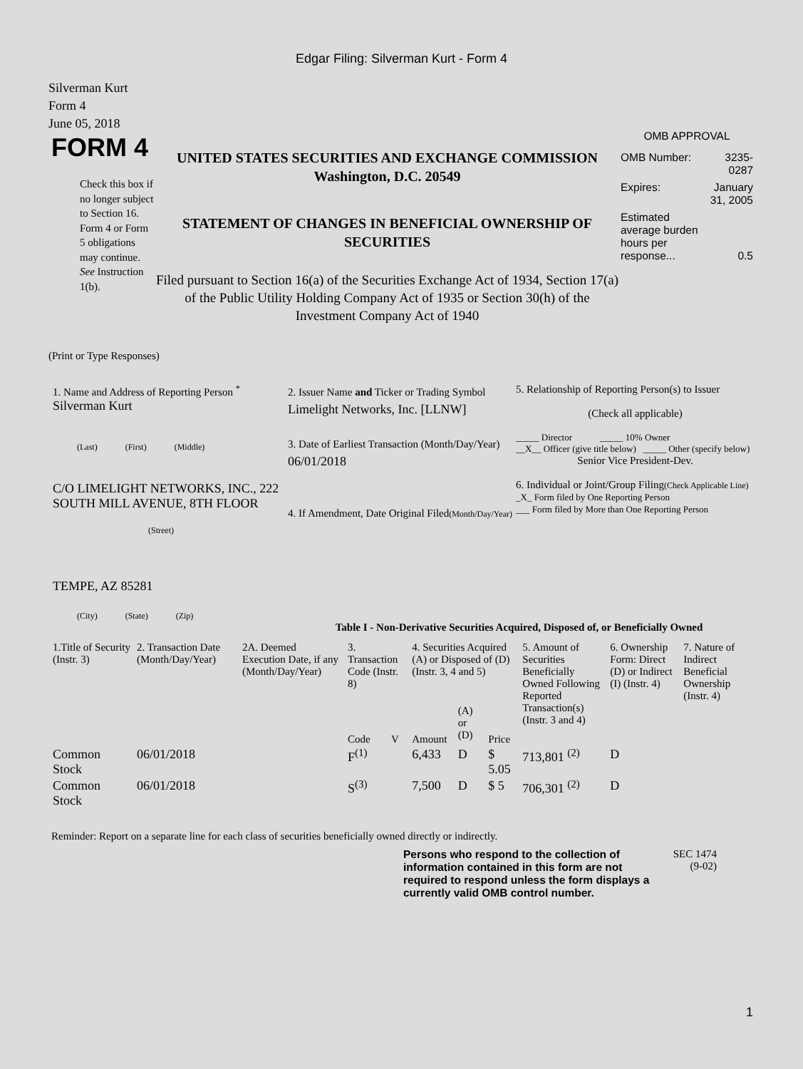Edgar Filing: Silverman Kurt - Form 4
Silverman Kurt
Form 4
June 05, 2018
FORM 4
Check this box if no longer subject to Section 16. Form 4 or Form 5 obligations may continue. See Instruction 1(b).
UNITED STATES SECURITIES AND EXCHANGE COMMISSION
Washington, D.C. 20549
STATEMENT OF CHANGES IN BENEFICIAL OWNERSHIP OF SECURITIES
Filed pursuant to Section 16(a) of the Securities Exchange Act of 1934, Section 17(a) of the Public Utility Holding Company Act of 1935 or Section 30(h) of the Investment Company Act of 1940
OMB APPROVAL
| OMB Number: | 3235-0287 |
| Expires: | January 31, 2005 |
| Estimated average burden hours per response... | 0.5 |
(Print or Type Responses)
1. Name and Address of Reporting Person <sup>*</sup>
Silverman Kurt
(Last) (First) (Middle)
C/O LIMELIGHT NETWORKS, INC., 222 SOUTH MILL AVENUE, 8TH FLOOR
(Street)
TEMPE, AZ 85281
(City) (State) (Zip)
2. Issuer Name and Ticker or Trading Symbol
Limelight Networks, Inc. [LLNW]
3. Date of Earliest Transaction (Month/Day/Year)
06/01/2018
4. If Amendment, Date Original Filed(Month/Day/Year)
5. Relationship of Reporting Person(s) to Issuer
(Check all applicable)
_____ Director _____ 10% Owner
__X__ Officer (give title below) _____ Other (specify below)
Senior Vice President-Dev.
6. Individual or Joint/Group Filing(Check Applicable Line)
_X_ Form filed by One Reporting Person
___ Form filed by More than One Reporting Person
Table I - Non-Derivative Securities Acquired, Disposed of, or Beneficially Owned
| 1.Title of Security (Instr. 3) | 2. Transaction Date (Month/Day/Year) | 2A. Deemed Execution Date, if any (Month/Day/Year) | 3. Transaction Code (Instr. 8) | | 4. Securities Acquired (A) or Disposed of (D) (Instr. 3, 4 and 5) | | | 5. Amount of Securities Beneficially Owned Following Reported Transaction(s) (Instr. 3 and 4) | 6. Ownership Form: Direct (D) or Indirect (I) (Instr. 4) | 7. Nature of Indirect Beneficial Ownership (Instr. 4) |
| --- | --- | --- | --- | --- | --- | --- | --- | --- | --- | --- |
| | | | Code | V | Amount | (A) or (D) | Price | | | |
| Common Stock | 06/01/2018 | | F<sup>(1)</sup> | | 6,433 | D | $ 5.05 | 713,801 <sup>(2)</sup> | D | |
| Common Stock | 06/01/2018 | | S<sup>(3)</sup> | | 7,500 | D | $ 5 | 706,301 <sup>(2)</sup> | D | |
Reminder: Report on a separate line for each class of securities beneficially owned directly or indirectly.
Persons who respond to the collection of information contained in this form are not required to respond unless the form displays a currently valid OMB control number.
SEC 1474 (9-02)
1